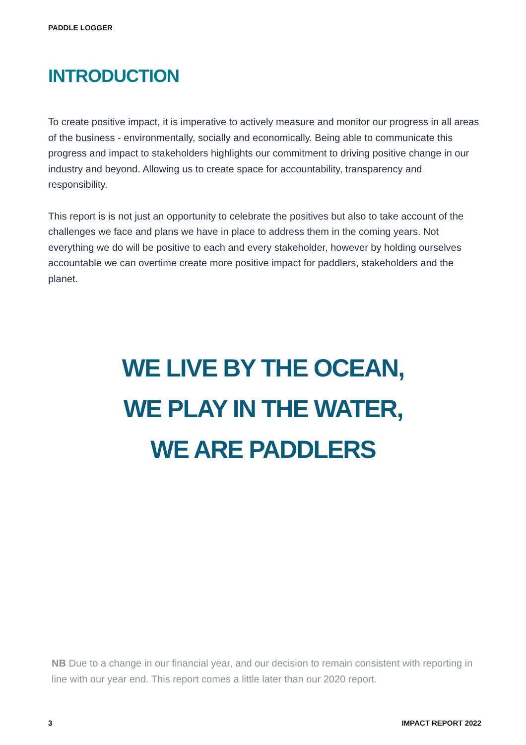PADDLE LOGGER
INTRODUCTION
To create positive impact, it is imperative to actively measure and monitor our progress in all areas of the business - environmentally, socially and economically. Being able to communicate this progress and impact to stakeholders highlights our commitment to driving positive change in our industry and beyond. Allowing us to create space for accountability, transparency and responsibility.
This report is is not just an opportunity to celebrate the positives but also to take account of the challenges we face and plans we have in place to address them in the coming years. Not everything we do will be positive to each and every stakeholder, however by holding ourselves accountable we can overtime create more positive impact for paddlers, stakeholders and the planet.
WE LIVE BY THE OCEAN,
WE PLAY IN THE WATER,
WE ARE PADDLERS
NB Due to a change in our financial year, and our decision to remain consistent with reporting in line with our year end. This report comes a little later than our 2020 report.
3 IMPACT REPORT 2022